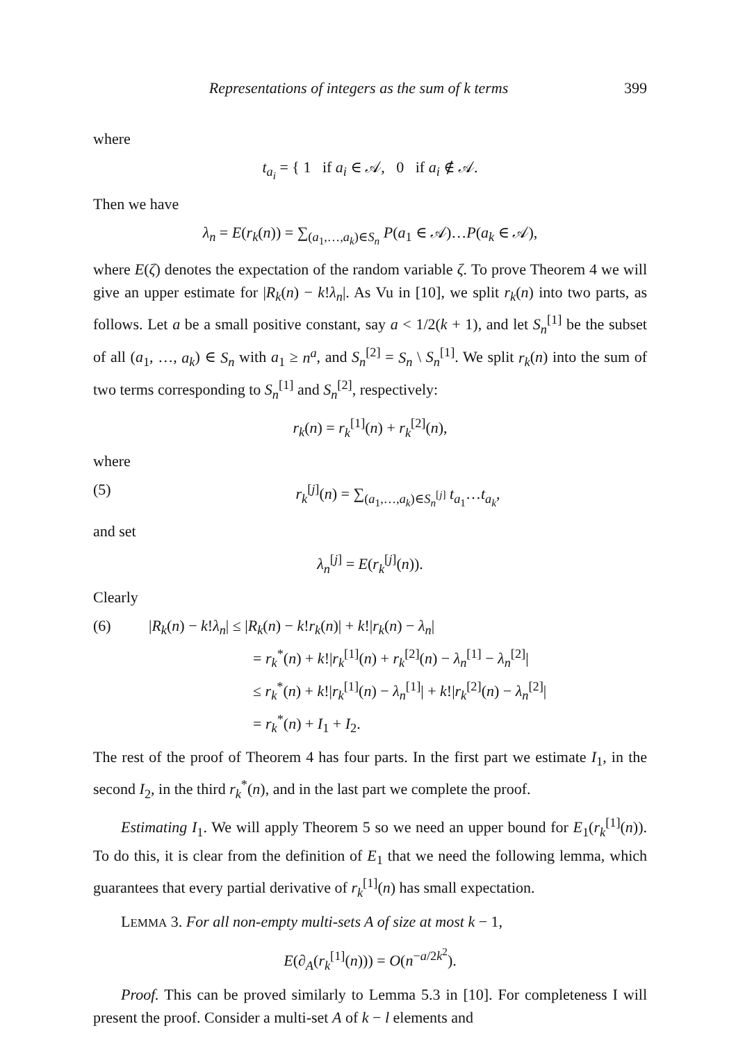Representations of integers as the sum of k terms 399
where
t<sub>a<sub>i</sub></sub> = { 1 if a<sub>i</sub> ∈ 𝒜, 0 if a<sub>i</sub> ∉ 𝒜.
Then we have
λ<sub>n</sub> = E(r<sub>k</sub>(n)) = ∑<sub>(a<sub>1</sub>,…,a<sub>k</sub>)∈S<sub>n</sub></sub> P(a<sub>1</sub> ∈ 𝒜)…P(a<sub>k</sub> ∈ 𝒜),
where E(ζ) denotes the expectation of the random variable ζ. To prove Theorem 4 we will give an upper estimate for |R<sub>k</sub>(n) − k!λ<sub>n</sub>|. As Vu in [10], we split r<sub>k</sub>(n) into two parts, as follows. Let a be a small positive constant, say a < 1/2(k + 1), and let S<sub>n</sub><sup>[1]</sup> be the subset of all (a<sub>1</sub>, …, a<sub>k</sub>) ∈ S<sub>n</sub> with a<sub>1</sub> ≥ n<sup>a</sup>, and S<sub>n</sub><sup>[2]</sup> = S<sub>n</sub> \ S<sub>n</sub><sup>[1]</sup>. We split r<sub>k</sub>(n) into the sum of two terms corresponding to S<sub>n</sub><sup>[1]</sup> and S<sub>n</sub><sup>[2]</sup>, respectively:
r<sub>k</sub>(n) = r<sub>k</sub><sup>[1]</sup>(n) + r<sub>k</sub><sup>[2]</sup>(n),
where
(5) r<sub>k</sub><sup>[j]</sup>(n) = ∑<sub>(a<sub>1</sub>,…,a<sub>k</sub>)∈S<sub>n</sub><sup>[j]</sup></sub> t<sub>a<sub>1</sub></sub>…t<sub>a<sub>k</sub></sub>,
and set
λ<sub>n</sub><sup>[j]</sup> = E(r<sub>k</sub><sup>[j]</sup>(n)).
Clearly
(6) |R<sub>k</sub>(n) − k!λ<sub>n</sub>| ≤ |R<sub>k</sub>(n) − k!r<sub>k</sub>(n)| + k!|r<sub>k</sub>(n) − λ<sub>n</sub>|
= r<sub>k</sub><sup>*</sup>(n) + k!|r<sub>k</sub><sup>[1]</sup>(n) + r<sub>k</sub><sup>[2]</sup>(n) − λ<sub>n</sub><sup>[1]</sup> − λ<sub>n</sub><sup>[2]</sup>|
≤ r<sub>k</sub><sup>*</sup>(n) + k!|r<sub>k</sub><sup>[1]</sup>(n) − λ<sub>n</sub><sup>[1]</sup>| + k!|r<sub>k</sub><sup>[2]</sup>(n) − λ<sub>n</sub><sup>[2]</sup>|
= r<sub>k</sub><sup>*</sup>(n) + I<sub>1</sub> + I<sub>2</sub>.
The rest of the proof of Theorem 4 has four parts. In the first part we estimate I<sub>1</sub>, in the second I<sub>2</sub>, in the third r<sub>k</sub><sup>*</sup>(n), and in the last part we complete the proof.
Estimating I<sub>1</sub>. We will apply Theorem 5 so we need an upper bound for E<sub>1</sub>(r<sub>k</sub><sup>[1]</sup>(n)). To do this, it is clear from the definition of E<sub>1</sub> that we need the following lemma, which guarantees that every partial derivative of r<sub>k</sub><sup>[1]</sup>(n) has small expectation.
LEMMA 3. For all non-empty multi-sets A of size at most k − 1,
E(∂<sub>A</sub>(r<sub>k</sub><sup>[1]</sup>(n))) = O(n<sup>−a/2k<sup>2</sup></sup>).
Proof. This can be proved similarly to Lemma 5.3 in [10]. For completeness I will present the proof. Consider a multi-set A of k − l elements and